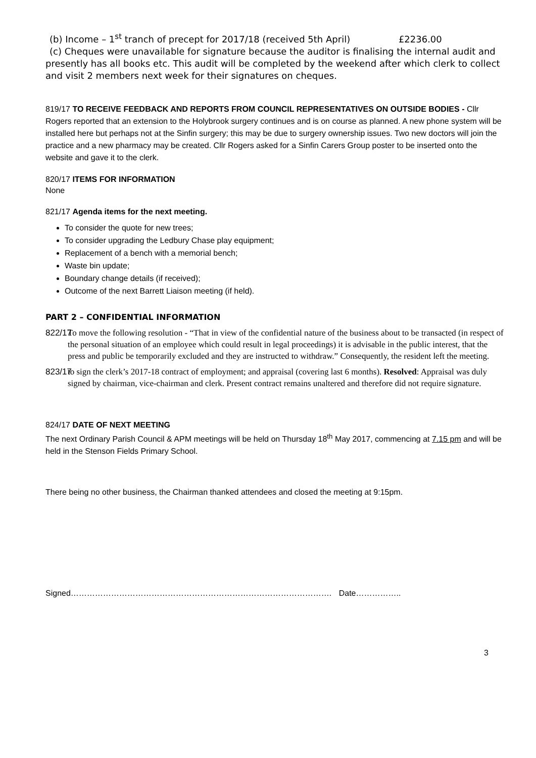(b) Income – 1<sup>st</sup> tranch of precept for 2017/18 (received 5th April) £2236.00
(c) Cheques were unavailable for signature because the auditor is finalising the internal audit and presently has all books etc. This audit will be completed by the weekend after which clerk to collect and visit 2 members next week for their signatures on cheques.
819/17 TO RECEIVE FEEDBACK AND REPORTS FROM COUNCIL REPRESENTATIVES ON OUTSIDE BODIES - Cllr Rogers reported that an extension to the Holybrook surgery continues and is on course as planned. A new phone system will be installed here but perhaps not at the Sinfin surgery; this may be due to surgery ownership issues. Two new doctors will join the practice and a new pharmacy may be created. Cllr Rogers asked for a Sinfin Carers Group poster to be inserted onto the website and gave it to the clerk.
820/17 ITEMS FOR INFORMATION
None
821/17 Agenda items for the next meeting.
To consider the quote for new trees;
To consider upgrading the Ledbury Chase play equipment;
Replacement of a bench with a memorial bench;
Waste bin update;
Boundary change details (if received);
Outcome of the next Barrett Liaison meeting (if held).
PART 2 – CONFIDENTIAL INFORMATION
822/17 To move the following resolution - “That in view of the confidential nature of the business about to be transacted (in respect of the personal situation of an employee which could result in legal proceedings) it is advisable in the public interest, that the press and public be temporarily excluded and they are instructed to withdraw.” Consequently, the resident left the meeting.
823/17 to sign the clerk’s 2017-18 contract of employment; and appraisal (covering last 6 months). Resolved: Appraisal was duly signed by chairman, vice-chairman and clerk. Present contract remains unaltered and therefore did not require signature.
824/17 DATE OF NEXT MEETING
The next Ordinary Parish Council & APM meetings will be held on Thursday 18<sup>th</sup> May 2017, commencing at 7.15 pm and will be held in the Stenson Fields Primary School.
There being no other business, the Chairman thanked attendees and closed the meeting at 9:15pm.
Signed……………………………………………………………………………………. Date……………..
3